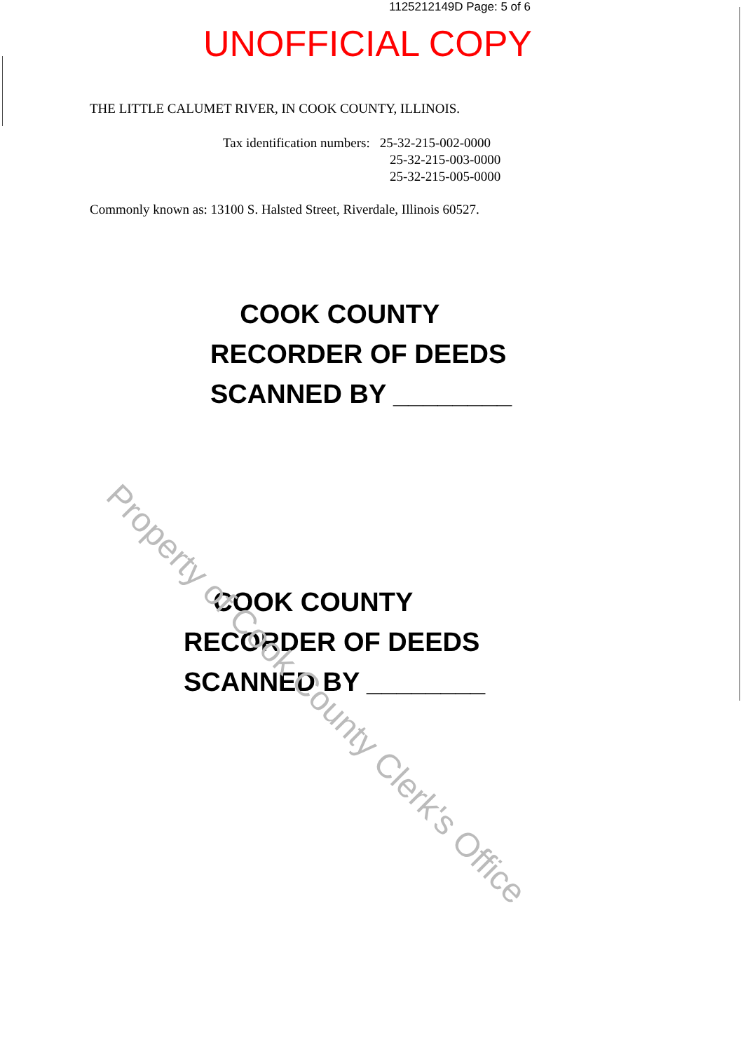1125212149D Page: 5 of 6
UNOFFICIAL COPY
THE LITTLE CALUMET RIVER, IN COOK COUNTY, ILLINOIS.
Tax identification numbers: 25-32-215-002-0000
25-32-215-003-0000
25-32-215-005-0000
Commonly known as: 13100 S. Halsted Street, Riverdale, Illinois 60527.
COOK COUNTY
RECORDER OF DEEDS
SCANNED BY ________
COOK COUNTY
RECORDER OF DEEDS
SCANNED BY ________
Property of Cook County Clerk's Office